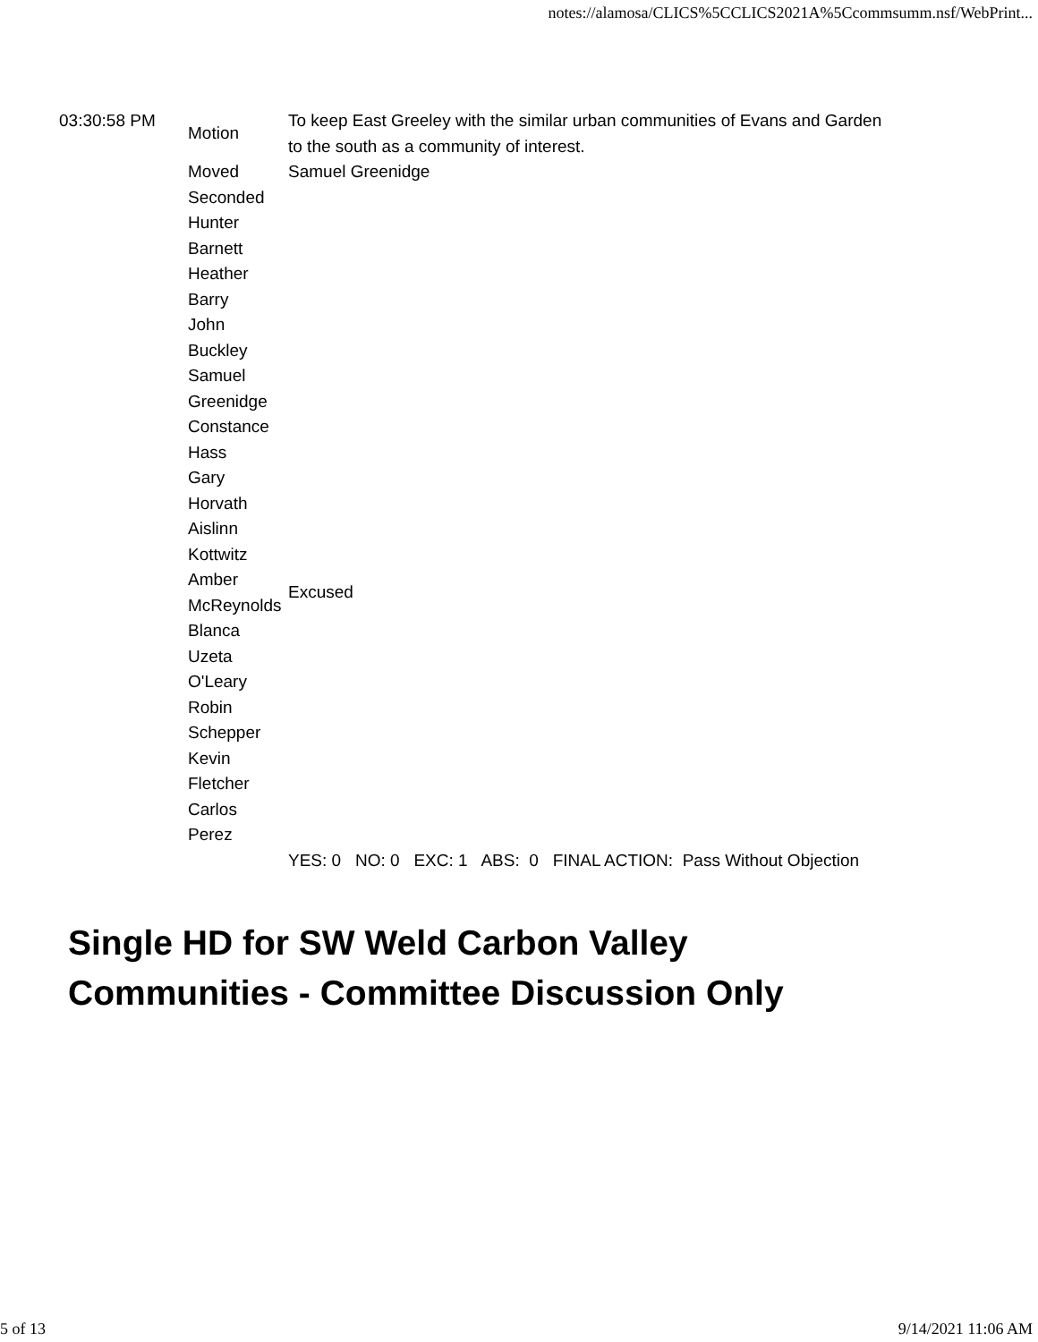notes://alamosa/CLICS%5CCLICS2021A%5Ccommsumm.nsf/WebPrint...
| 03:30:58 PM | Motion | To keep East Greeley with the similar urban communities of Evans and Garden to the south as a community of interest. |
| | Moved | Samuel Greenidge |
| | Seconded | |
| | Hunter Barnett | |
| | Heather Barry | |
| | John Buckley | |
| | Samuel Greenidge | |
| | Constance Hass | |
| | Gary Horvath | |
| | Aislinn Kottwitz | |
| | Amber McReynolds | Excused |
| | Blanca Uzeta O'Leary | |
| | Robin Schepper | |
| | Kevin Fletcher | |
| | Carlos Perez | |
| | | YES: 0 NO: 0 EXC: 1 ABS: 0 FINAL ACTION: Pass Without Objection |
Single HD for SW Weld Carbon Valley
Communities - Committee Discussion Only
5 of 13 9/14/2021 11:06 AM